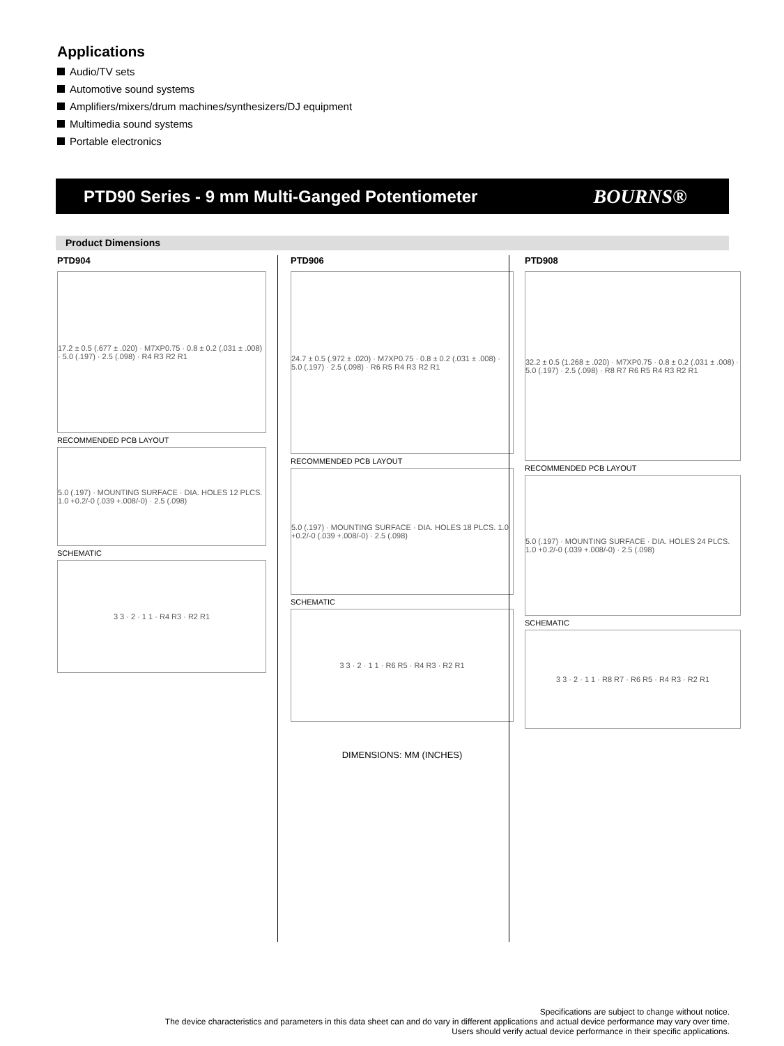Applications
Audio/TV sets
Automotive sound systems
Amplifiers/mixers/drum machines/synthesizers/DJ equipment
Multimedia sound systems
Portable electronics
PTD90 Series - 9 mm Multi-Ganged Potentiometer BOURNS®
Product Dimensions
PTD904
17.2 ± 0.5 (.677 ± .020) · M7XP0.75 · 0.8 ± 0.2 (.031 ± .008) · 5.0 (.197) · 2.5 (.098) · R4 R3 R2 R1
RECOMMENDED PCB LAYOUT
5.0 (.197) · MOUNTING SURFACE · DIA. HOLES 12 PLCS. 1.0 +0.2/-0 (.039 +.008/-0) · 2.5 (.098)
SCHEMATIC
3 3 · 2 · 1 1 · R4 R3 · R2 R1
PTD906
24.7 ± 0.5 (.972 ± .020) · M7XP0.75 · 0.8 ± 0.2 (.031 ± .008) · 5.0 (.197) · 2.5 (.098) · R6 R5 R4 R3 R2 R1
RECOMMENDED PCB LAYOUT
5.0 (.197) · MOUNTING SURFACE · DIA. HOLES 18 PLCS. 1.0 +0.2/-0 (.039 +.008/-0) · 2.5 (.098)
SCHEMATIC
3 3 · 2 · 1 1 · R6 R5 · R4 R3 · R2 R1
DIMENSIONS: MM (INCHES)
PTD908
32.2 ± 0.5 (1.268 ± .020) · M7XP0.75 · 0.8 ± 0.2 (.031 ± .008) · 5.0 (.197) · 2.5 (.098) · R8 R7 R6 R5 R4 R3 R2 R1
RECOMMENDED PCB LAYOUT
5.0 (.197) · MOUNTING SURFACE · DIA. HOLES 24 PLCS. 1.0 +0.2/-0 (.039 +.008/-0) · 2.5 (.098)
SCHEMATIC
3 3 · 2 · 1 1 · R8 R7 · R6 R5 · R4 R3 · R2 R1
Specifications are subject to change without notice.
The device characteristics and parameters in this data sheet can and do vary in different applications and actual device performance may vary over time.
Users should verify actual device performance in their specific applications.